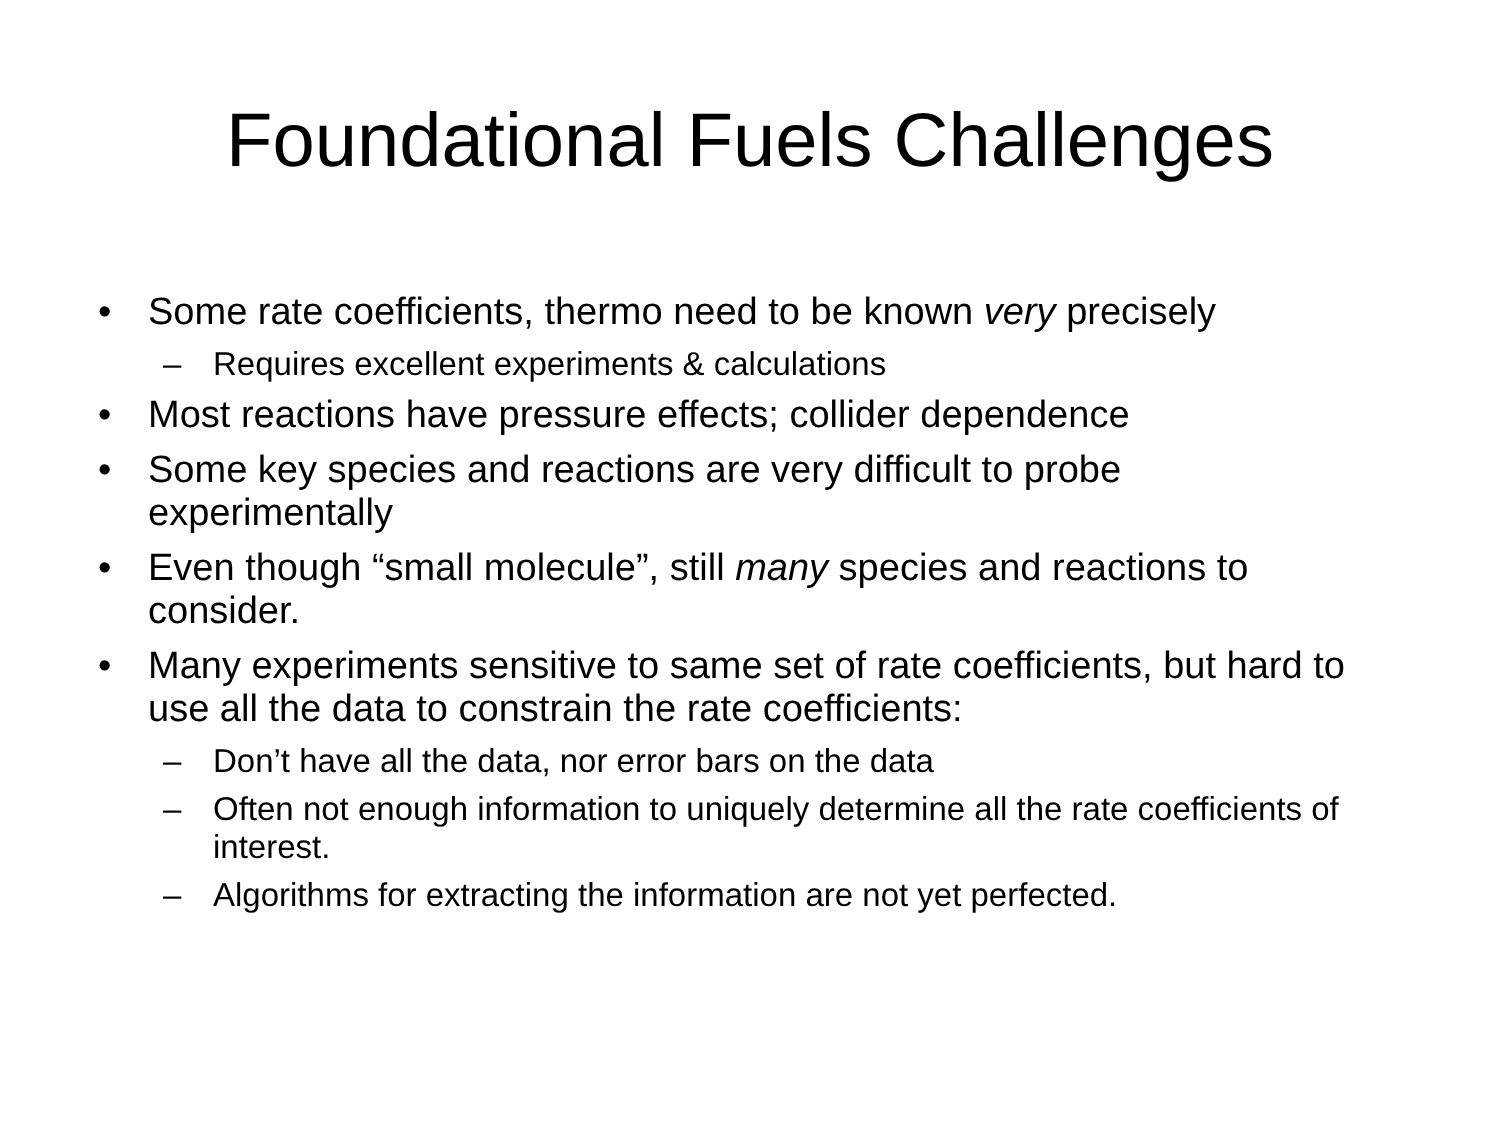Foundational Fuels Challenges
• Some rate coefficients, thermo need to be known very precisely
– Requires excellent experiments & calculations
• Most reactions have pressure effects; collider dependence
• Some key species and reactions are very difficult to probe experimentally
• Even though “small molecule”, still many species and reactions to consider.
• Many experiments sensitive to same set of rate coefficients, but hard to use all the data to constrain the rate coefficients:
– Don’t have all the data, nor error bars on the data
– Often not enough information to uniquely determine all the rate coefficients of interest.
– Algorithms for extracting the information are not yet perfected.